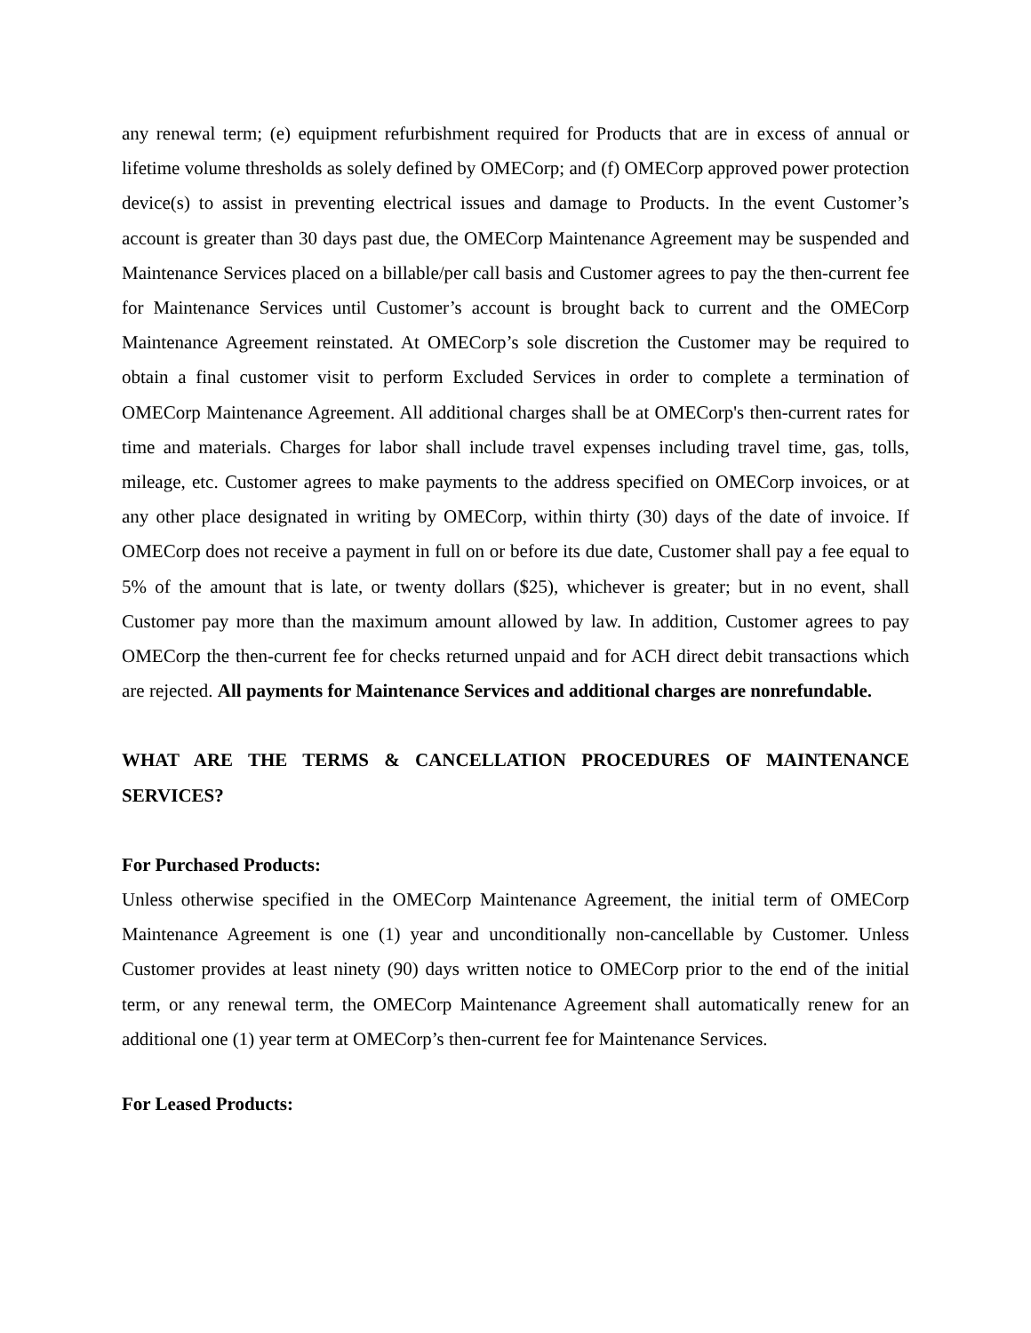any renewal term; (e) equipment refurbishment required for Products that are in excess of annual or lifetime volume thresholds as solely defined by OMECorp; and (f) OMECorp approved power protection device(s) to assist in preventing electrical issues and damage to Products. In the event Customer’s account is greater than 30 days past due, the OMECorp Maintenance Agreement may be suspended and Maintenance Services placed on a billable/per call basis and Customer agrees to pay the then-current fee for Maintenance Services until Customer’s account is brought back to current and the OMECorp Maintenance Agreement reinstated. At OMECorp’s sole discretion the Customer may be required to obtain a final customer visit to perform Excluded Services in order to complete a termination of OMECorp Maintenance Agreement. All additional charges shall be at OMECorp's then-current rates for time and materials. Charges for labor shall include travel expenses including travel time, gas, tolls, mileage, etc. Customer agrees to make payments to the address specified on OMECorp invoices, or at any other place designated in writing by OMECorp, within thirty (30) days of the date of invoice. If OMECorp does not receive a payment in full on or before its due date, Customer shall pay a fee equal to 5% of the amount that is late, or twenty dollars ($25), whichever is greater; but in no event, shall Customer pay more than the maximum amount allowed by law. In addition, Customer agrees to pay OMECorp the then-current fee for checks returned unpaid and for ACH direct debit transactions which are rejected. All payments for Maintenance Services and additional charges are nonrefundable.
WHAT ARE THE TERMS & CANCELLATION PROCEDURES OF MAINTENANCE SERVICES?
For Purchased Products:
Unless otherwise specified in the OMECorp Maintenance Agreement, the initial term of OMECorp Maintenance Agreement is one (1) year and unconditionally non-cancellable by Customer. Unless Customer provides at least ninety (90) days written notice to OMECorp prior to the end of the initial term, or any renewal term, the OMECorp Maintenance Agreement shall automatically renew for an additional one (1) year term at OMECorp’s then-current fee for Maintenance Services.
For Leased Products: